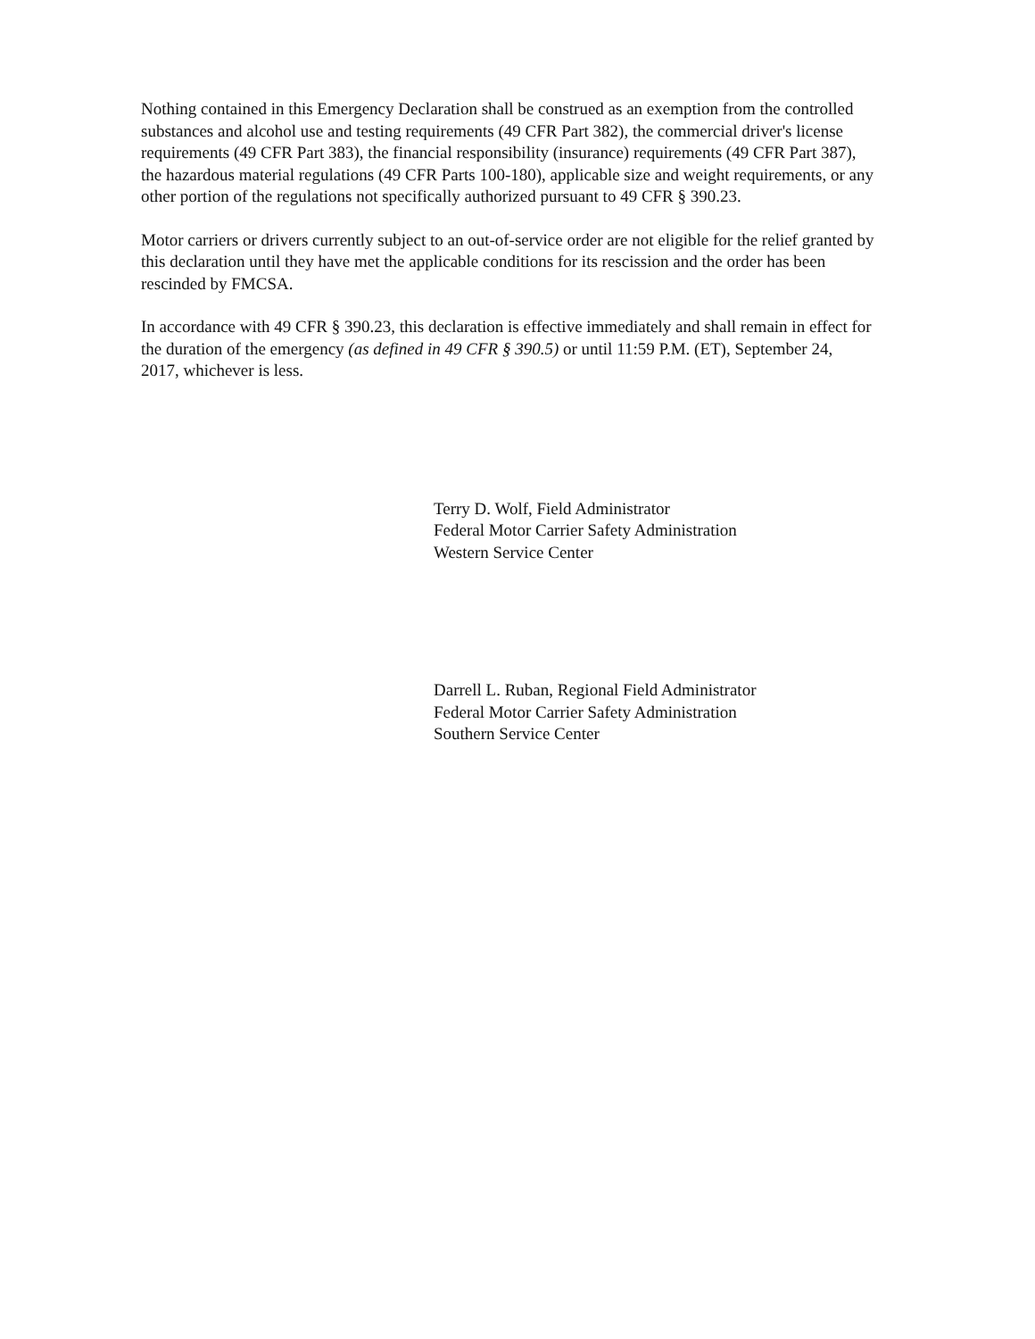Nothing contained in this Emergency Declaration shall be construed as an exemption from the controlled substances and alcohol use and testing requirements (49 CFR Part 382), the commercial driver's license requirements (49 CFR Part 383), the financial responsibility (insurance) requirements (49 CFR Part 387), the hazardous material regulations (49 CFR Parts 100-180), applicable size and weight requirements, or any other portion of the regulations not specifically authorized pursuant to 49 CFR § 390.23.
Motor carriers or drivers currently subject to an out-of-service order are not eligible for the relief granted by this declaration until they have met the applicable conditions for its rescission and the order has been rescinded by FMCSA.
In accordance with 49 CFR § 390.23, this declaration is effective immediately and shall remain in effect for the duration of the emergency (as defined in 49 CFR § 390.5) or until 11:59 P.M. (ET), September 24, 2017, whichever is less.
Terry D. Wolf, Field Administrator
Federal Motor Carrier Safety Administration
Western Service Center
Darrell L. Ruban, Regional Field Administrator
Federal Motor Carrier Safety Administration
Southern Service Center